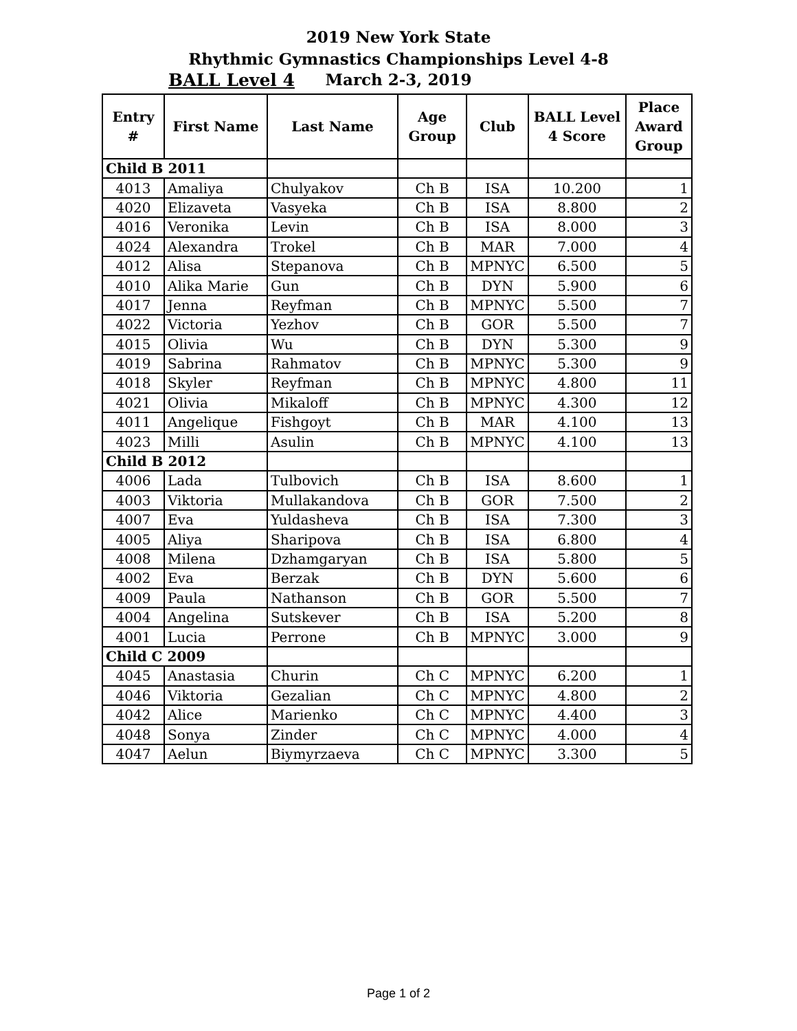2019 New York State
Rhythmic Gymnastics Championships Level 4-8
BALL Level 4
March 2-3, 2019
| Entry # | First Name | Last Name | Age Group | Club | BALL Level 4 Score | Place Award Group |
| --- | --- | --- | --- | --- | --- | --- |
| Child B 2011 | | | | | | |
| 4013 | Amaliya | Chulyakov | Ch B | ISA | 10.200 | 1 |
| 4020 | Elizaveta | Vasyeka | Ch B | ISA | 8.800 | 2 |
| 4016 | Veronika | Levin | Ch B | ISA | 8.000 | 3 |
| 4024 | Alexandra | Trokel | Ch B | MAR | 7.000 | 4 |
| 4012 | Alisa | Stepanova | Ch B | MPNYC | 6.500 | 5 |
| 4010 | Alika Marie | Gun | Ch B | DYN | 5.900 | 6 |
| 4017 | Jenna | Reyfman | Ch B | MPNYC | 5.500 | 7 |
| 4022 | Victoria | Yezhov | Ch B | GOR | 5.500 | 7 |
| 4015 | Olivia | Wu | Ch B | DYN | 5.300 | 9 |
| 4019 | Sabrina | Rahmatov | Ch B | MPNYC | 5.300 | 9 |
| 4018 | Skyler | Reyfman | Ch B | MPNYC | 4.800 | 11 |
| 4021 | Olivia | Mikaloff | Ch B | MPNYC | 4.300 | 12 |
| 4011 | Angelique | Fishgoyt | Ch B | MAR | 4.100 | 13 |
| 4023 | Milli | Asulin | Ch B | MPNYC | 4.100 | 13 |
| Child B 2012 | | | | | | |
| 4006 | Lada | Tulbovich | Ch B | ISA | 8.600 | 1 |
| 4003 | Viktoria | Mullakandova | Ch B | GOR | 7.500 | 2 |
| 4007 | Eva | Yuldasheva | Ch B | ISA | 7.300 | 3 |
| 4005 | Aliya | Sharipova | Ch B | ISA | 6.800 | 4 |
| 4008 | Milena | Dzhamgaryan | Ch B | ISA | 5.800 | 5 |
| 4002 | Eva | Berzak | Ch B | DYN | 5.600 | 6 |
| 4009 | Paula | Nathanson | Ch B | GOR | 5.500 | 7 |
| 4004 | Angelina | Sutskever | Ch B | ISA | 5.200 | 8 |
| 4001 | Lucia | Perrone | Ch B | MPNYC | 3.000 | 9 |
| Child C 2009 | | | | | | |
| 4045 | Anastasia | Churin | Ch C | MPNYC | 6.200 | 1 |
| 4046 | Viktoria | Gezalian | Ch C | MPNYC | 4.800 | 2 |
| 4042 | Alice | Marienko | Ch C | MPNYC | 4.400 | 3 |
| 4048 | Sonya | Zinder | Ch C | MPNYC | 4.000 | 4 |
| 4047 | Aelun | Biymyrzaeva | Ch C | MPNYC | 3.300 | 5 |
Page 1 of 2